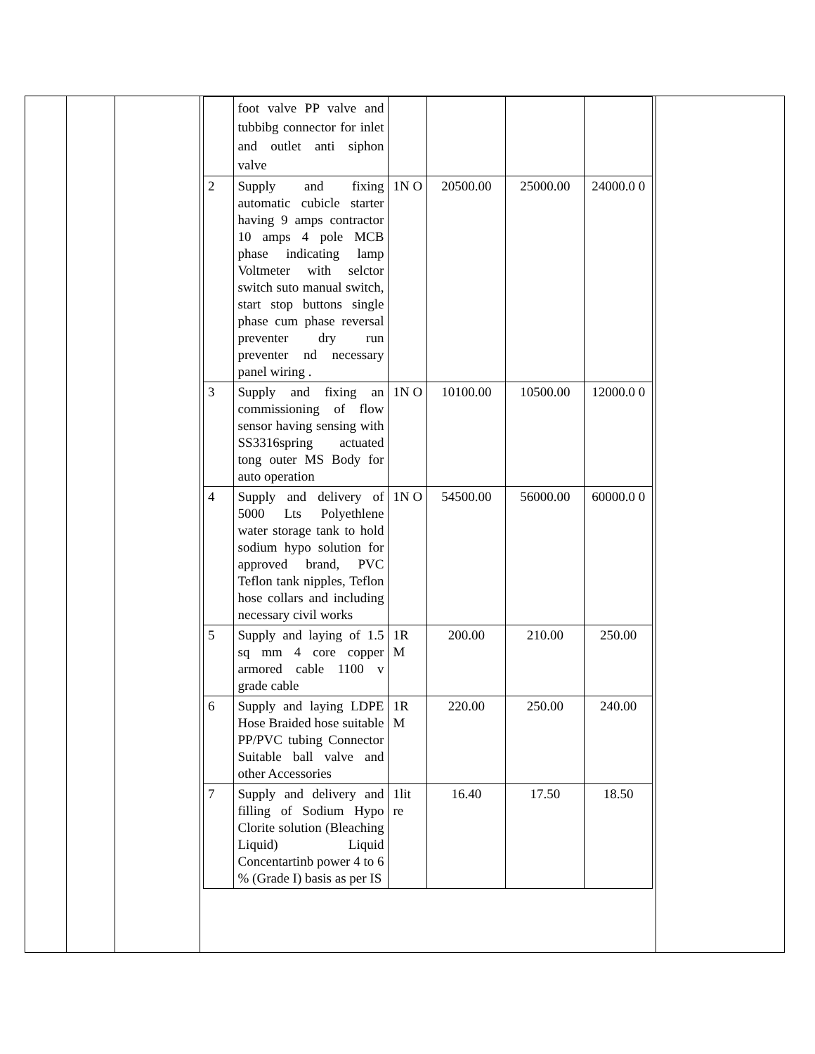| | | | / / foot valve PP valve and tubbibg connector for inlet and outlet anti siphon valve / / / / / / 2 / Supply and fixing automatic cubicle starter having 9 amps contractor 10 amps 4 pole MCB phase indicating lamp Voltmeter with selctor switch suto manual switch, start stop buttons single phase cum phase reversal preventer dry run preventer nd necessary panel wiring . / 1N O / 20500.00 / 25000.00 / 24000.0 0 / / 3 / Supply and fixing an commissioning of flow sensor having sensing with SS3316spring actuated tong outer MS Body for auto operation / 1N O / 10100.00 / 10500.00 / 12000.0 0 / / 4 / Supply and delivery of 5000 Lts Polyethlene water storage tank to hold sodium hypo solution for approved brand, PVC Teflon tank nipples, Teflon hose collars and including necessary civil works / 1N O / 54500.00 / 56000.00 / 60000.0 0 / / 5 / Supply and laying of 1.5 sq mm 4 core copper armored cable 1100 v grade cable / 1R M / 200.00 / 210.00 / 250.00 / / 6 / Supply and laying LDPE Hose Braided hose suitable PP/PVC tubing Connector Suitable ball valve and other Accessories / 1R M / 220.00 / 250.00 / 240.00 / / 7 / Supply and delivery and filling of Sodium Hypo Clorite solution (Bleaching Liquid) Liquid Concentartinb power 4 to 6 % (Grade I) basis as per IS / 1lit re / 16.40 / 17.50 / 18.50 / | |